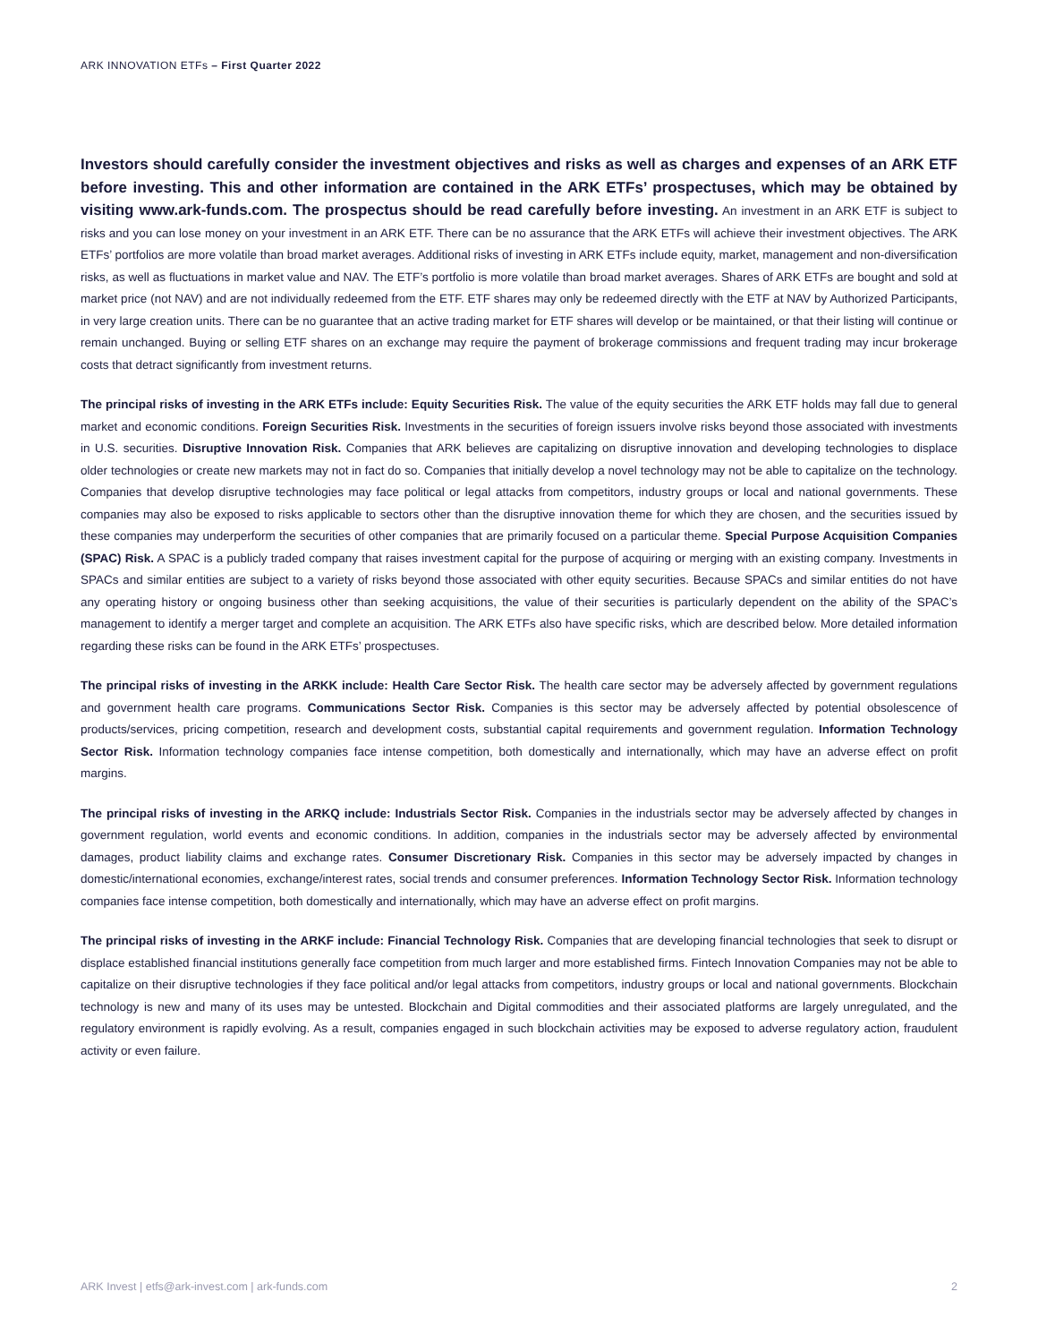ARK INNOVATION ETFs – First Quarter 2022
Investors should carefully consider the investment objectives and risks as well as charges and expenses of an ARK ETF before investing. This and other information are contained in the ARK ETFs’ prospectuses, which may be obtained by visiting www.ark-funds.com. The prospectus should be read carefully before investing. An investment in an ARK ETF is subject to risks and you can lose money on your investment in an ARK ETF. There can be no assurance that the ARK ETFs will achieve their investment objectives. The ARK ETFs’ portfolios are more volatile than broad market averages. Additional risks of investing in ARK ETFs include equity, market, management and non-diversification risks, as well as fluctuations in market value and NAV. The ETF’s portfolio is more volatile than broad market averages. Shares of ARK ETFs are bought and sold at market price (not NAV) and are not individually redeemed from the ETF. ETF shares may only be redeemed directly with the ETF at NAV by Authorized Participants, in very large creation units. There can be no guarantee that an active trading market for ETF shares will develop or be maintained, or that their listing will continue or remain unchanged. Buying or selling ETF shares on an exchange may require the payment of brokerage commissions and frequent trading may incur brokerage costs that detract significantly from investment returns.
The principal risks of investing in the ARK ETFs include: Equity Securities Risk. The value of the equity securities the ARK ETF holds may fall due to general market and economic conditions. Foreign Securities Risk. Investments in the securities of foreign issuers involve risks beyond those associated with investments in U.S. securities. Disruptive Innovation Risk. Companies that ARK believes are capitalizing on disruptive innovation and developing technologies to displace older technologies or create new markets may not in fact do so. Companies that initially develop a novel technology may not be able to capitalize on the technology. Companies that develop disruptive technologies may face political or legal attacks from competitors, industry groups or local and national governments. These companies may also be exposed to risks applicable to sectors other than the disruptive innovation theme for which they are chosen, and the securities issued by these companies may underperform the securities of other companies that are primarily focused on a particular theme. Special Purpose Acquisition Companies (SPAC) Risk. A SPAC is a publicly traded company that raises investment capital for the purpose of acquiring or merging with an existing company. Investments in SPACs and similar entities are subject to a variety of risks beyond those associated with other equity securities. Because SPACs and similar entities do not have any operating history or ongoing business other than seeking acquisitions, the value of their securities is particularly dependent on the ability of the SPAC’s management to identify a merger target and complete an acquisition. The ARK ETFs also have specific risks, which are described below. More detailed information regarding these risks can be found in the ARK ETFs’ prospectuses.
The principal risks of investing in the ARKK include: Health Care Sector Risk. The health care sector may be adversely affected by government regulations and government health care programs. Communications Sector Risk. Companies is this sector may be adversely affected by potential obsolescence of products/services, pricing competition, research and development costs, substantial capital requirements and government regulation. Information Technology Sector Risk. Information technology companies face intense competition, both domestically and internationally, which may have an adverse effect on profit margins.
The principal risks of investing in the ARKQ include: Industrials Sector Risk. Companies in the industrials sector may be adversely affected by changes in government regulation, world events and economic conditions. In addition, companies in the industrials sector may be adversely affected by environmental damages, product liability claims and exchange rates. Consumer Discretionary Risk. Companies in this sector may be adversely impacted by changes in domestic/international economies, exchange/interest rates, social trends and consumer preferences. Information Technology Sector Risk. Information technology companies face intense competition, both domestically and internationally, which may have an adverse effect on profit margins.
The principal risks of investing in the ARKF include: Financial Technology Risk. Companies that are developing financial technologies that seek to disrupt or displace established financial institutions generally face competition from much larger and more established firms. Fintech Innovation Companies may not be able to capitalize on their disruptive technologies if they face political and/or legal attacks from competitors, industry groups or local and national governments. Blockchain technology is new and many of its uses may be untested. Blockchain and Digital commodities and their associated platforms are largely unregulated, and the regulatory environment is rapidly evolving. As a result, companies engaged in such blockchain activities may be exposed to adverse regulatory action, fraudulent activity or even failure.
ARK Invest | etfs@ark-invest.com | ark-funds.com 2